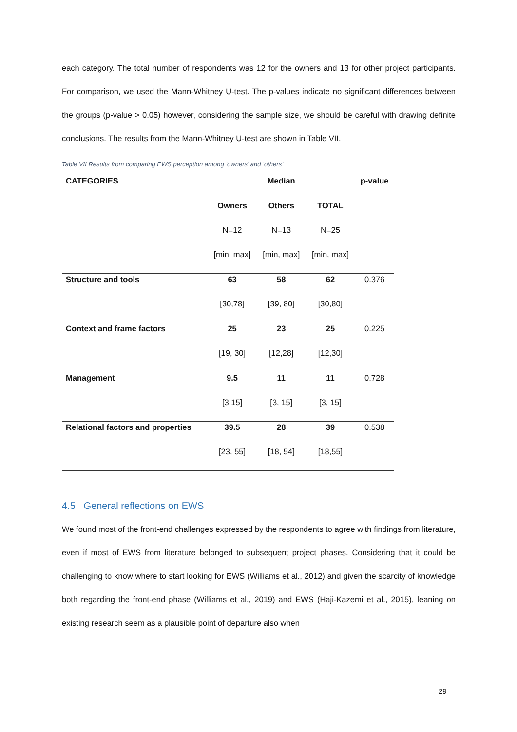each category. The total number of respondents was 12 for the owners and 13 for other project participants. For comparison, we used the Mann-Whitney U-test. The p-values indicate no significant differences between the groups (p-value > 0.05) however, considering the sample size, we should be careful with drawing definite conclusions. The results from the Mann-Whitney U-test are shown in Table VII.
Table VII Results from comparing EWS perception among ‘owners’ and ‘others’
| CATEGORIES | Median | | | p-value |
| --- | --- | --- | --- | --- |
| | Owners | Others | TOTAL | |
| | N=12 | N=13 | N=25 | |
| | [min, max] | [min, max] | [min, max] | |
| Structure and tools | 63 | 58 | 62 | 0.376 |
| | [30,78] | [39, 80] | [30,80] | |
| Context and frame factors | 25 | 23 | 25 | 0.225 |
| | [19, 30] | [12,28] | [12,30] | |
| Management | 9.5 | 11 | 11 | 0.728 |
| | [3,15] | [3, 15] | [3, 15] | |
| Relational factors and properties | 39.5 | 28 | 39 | 0.538 |
| | [23, 55] | [18, 54] | [18,55] | |
4.5 General reflections on EWS
We found most of the front-end challenges expressed by the respondents to agree with findings from literature, even if most of EWS from literature belonged to subsequent project phases. Considering that it could be challenging to know where to start looking for EWS (Williams et al., 2012) and given the scarcity of knowledge both regarding the front-end phase (Williams et al., 2019) and EWS (Haji-Kazemi et al., 2015), leaning on existing research seem as a plausible point of departure also when
29